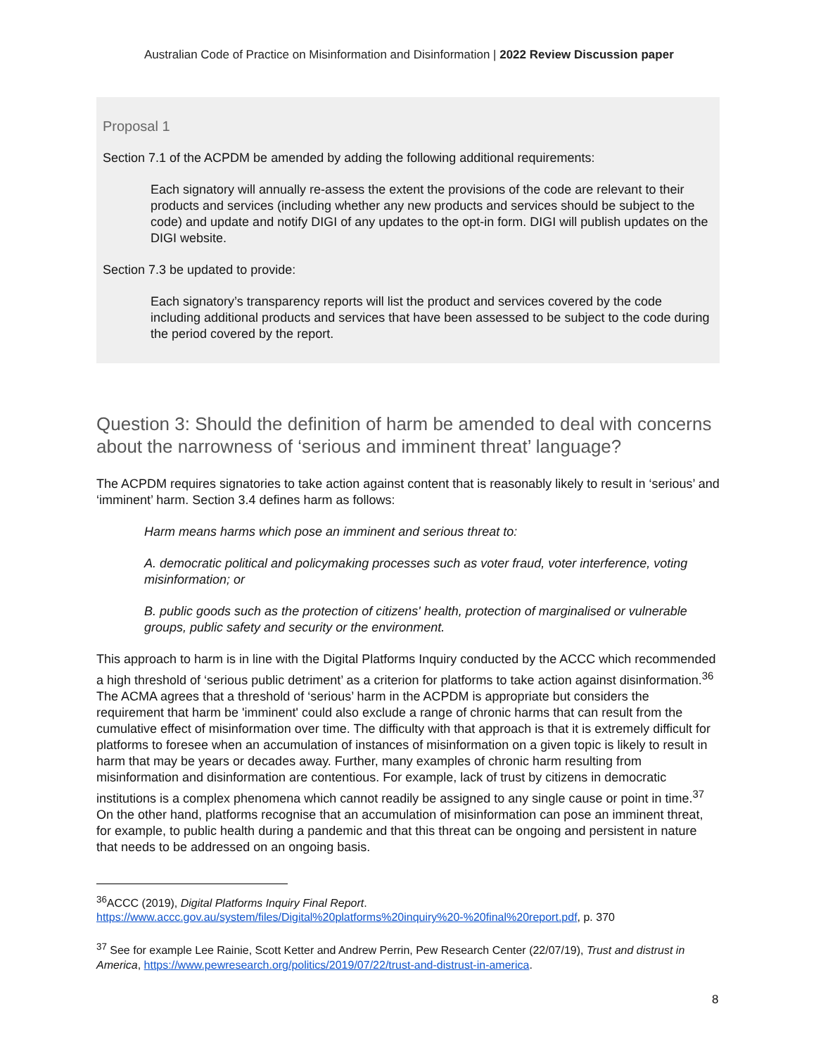Australian Code of Practice on Misinformation and Disinformation | 2022 Review Discussion paper
Proposal 1
Section 7.1 of the ACPDM be amended by adding the following additional requirements:
Each signatory will annually re-assess the extent the provisions of the code are relevant to their products and services (including whether any new products and services should be subject to the code) and update and notify DIGI of any updates to the opt-in form. DIGI will publish updates on the DIGI website.
Section 7.3 be updated to provide:
Each signatory’s transparency reports will list the product and services covered by the code including additional products and services that have been assessed to be subject to the code during the period covered by the report.
Question 3: Should the definition of harm be amended to deal with concerns about the narrowness of ‘serious and imminent threat’ language?
The ACPDM requires signatories to take action against content that is reasonably likely to result in ‘serious’ and ‘imminent’ harm. Section 3.4 defines harm as follows:
Harm means harms which pose an imminent and serious threat to:
A. democratic political and policymaking processes such as voter fraud, voter interference, voting misinformation; or
B. public goods such as the protection of citizens' health, protection of marginalised or vulnerable groups, public safety and security or the environment.
This approach to harm is in line with the Digital Platforms Inquiry conducted by the ACCC which recommended a high threshold of ‘serious public detriment’ as a criterion for platforms to take action against disinformation.<sup>36</sup> The ACMA agrees that a threshold of ‘serious’ harm in the ACPDM is appropriate but considers the requirement that harm be 'imminent' could also exclude a range of chronic harms that can result from the cumulative effect of misinformation over time. The difficulty with that approach is that it is extremely difficult for platforms to foresee when an accumulation of instances of misinformation on a given topic is likely to result in harm that may be years or decades away. Further, many examples of chronic harm resulting from misinformation and disinformation are contentious. For example, lack of trust by citizens in democratic institutions is a complex phenomena which cannot readily be assigned to any single cause or point in time.<sup>37</sup> On the other hand, platforms recognise that an accumulation of misinformation can pose an imminent threat, for example, to public health during a pandemic and that this threat can be ongoing and persistent in nature that needs to be addressed on an ongoing basis.
<sup>36</sup> ACCC (2019), Digital Platforms Inquiry Final Report. https://www.accc.gov.au/system/files/Digital%20platforms%20inquiry%20-%20final%20report.pdf, p. 370
<sup>37</sup> See for example Lee Rainie, Scott Ketter and Andrew Perrin, Pew Research Center (22/07/19), Trust and distrust in America, https://www.pewresearch.org/politics/2019/07/22/trust-and-distrust-in-america.
8